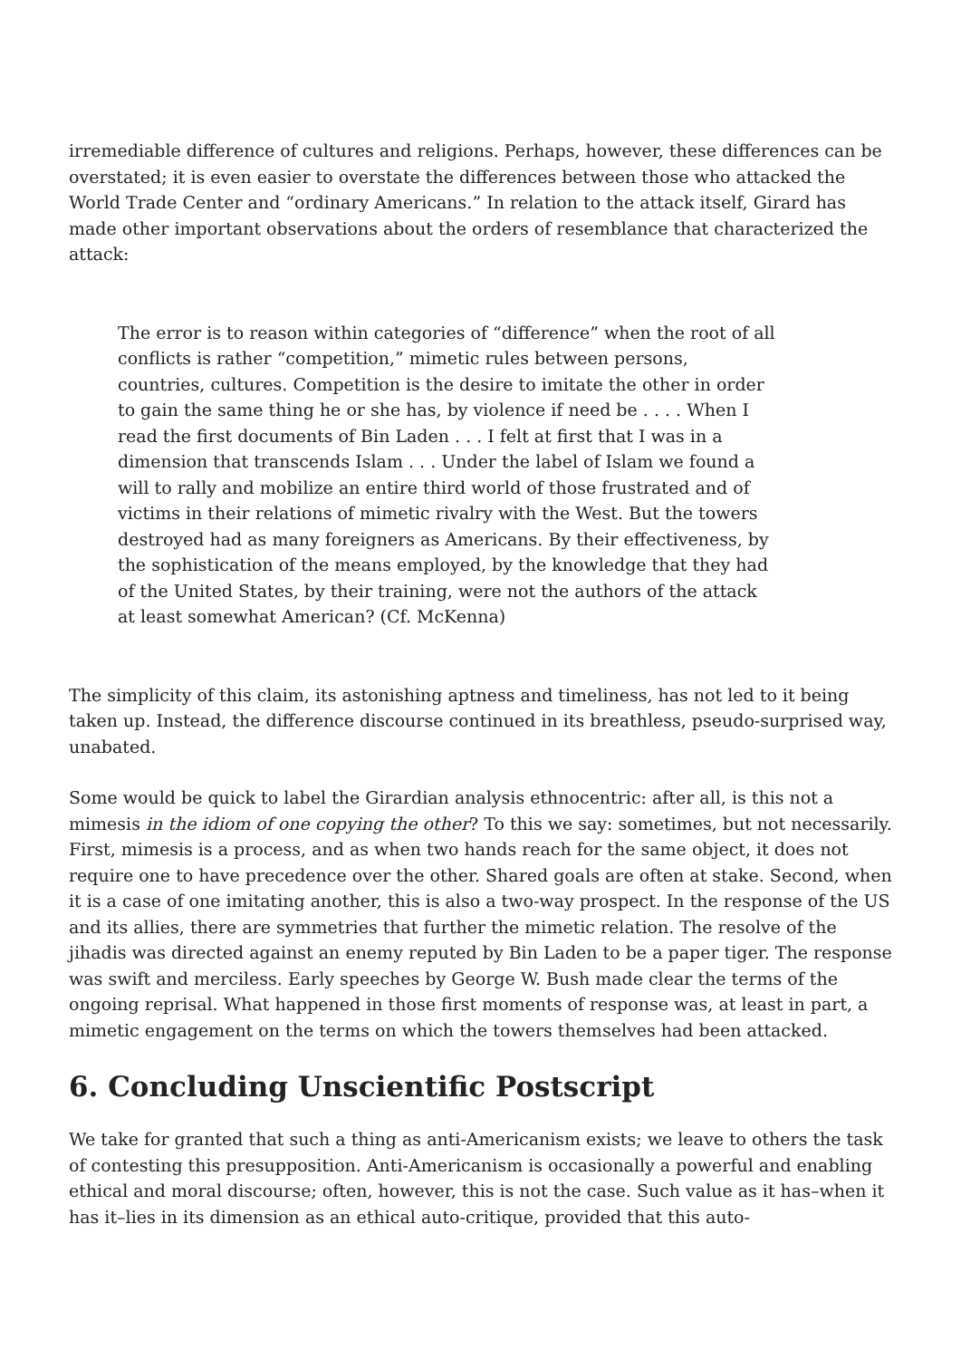irremediable difference of cultures and religions. Perhaps, however, these differences can be overstated; it is even easier to overstate the differences between those who attacked the World Trade Center and “ordinary Americans.” In relation to the attack itself, Girard has made other important observations about the orders of resemblance that characterized the attack:
The error is to reason within categories of “difference” when the root of all conflicts is rather “competition,” mimetic rules between persons, countries, cultures. Competition is the desire to imitate the other in order to gain the same thing he or she has, by violence if need be . . . . When I read the first documents of Bin Laden . . . I felt at first that I was in a dimension that transcends Islam . . . Under the label of Islam we found a will to rally and mobilize an entire third world of those frustrated and of victims in their relations of mimetic rivalry with the West. But the towers destroyed had as many foreigners as Americans. By their effectiveness, by the sophistication of the means employed, by the knowledge that they had of the United States, by their training, were not the authors of the attack at least somewhat American? (Cf. McKenna)
The simplicity of this claim, its astonishing aptness and timeliness, has not led to it being taken up. Instead, the difference discourse continued in its breathless, pseudo-surprised way, unabated.
Some would be quick to label the Girardian analysis ethnocentric: after all, is this not a mimesis in the idiom of one copying the other? To this we say: sometimes, but not necessarily. First, mimesis is a process, and as when two hands reach for the same object, it does not require one to have precedence over the other. Shared goals are often at stake. Second, when it is a case of one imitating another, this is also a two-way prospect. In the response of the US and its allies, there are symmetries that further the mimetic relation. The resolve of the jihadis was directed against an enemy reputed by Bin Laden to be a paper tiger. The response was swift and merciless. Early speeches by George W. Bush made clear the terms of the ongoing reprisal. What happened in those first moments of response was, at least in part, a mimetic engagement on the terms on which the towers themselves had been attacked.
6. Concluding Unscientific Postscript
We take for granted that such a thing as anti-Americanism exists; we leave to others the task of contesting this presupposition. Anti-Americanism is occasionally a powerful and enabling ethical and moral discourse; often, however, this is not the case. Such value as it has–when it has it–lies in its dimension as an ethical auto-critique, provided that this auto-